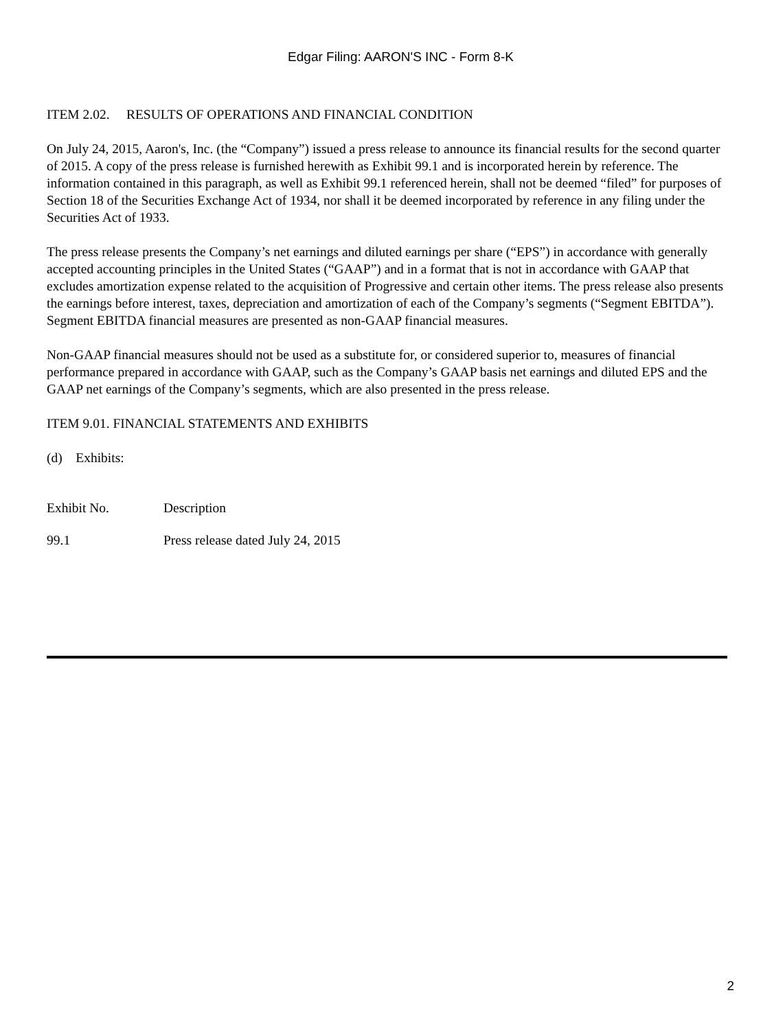Edgar Filing: AARON'S INC - Form 8-K
ITEM 2.02. RESULTS OF OPERATIONS AND FINANCIAL CONDITION
On July 24, 2015, Aaron's, Inc. (the “Company”) issued a press release to announce its financial results for the second quarter of 2015. A copy of the press release is furnished herewith as Exhibit 99.1 and is incorporated herein by reference. The information contained in this paragraph, as well as Exhibit 99.1 referenced herein, shall not be deemed “filed” for purposes of Section 18 of the Securities Exchange Act of 1934, nor shall it be deemed incorporated by reference in any filing under the Securities Act of 1933.
The press release presents the Company’s net earnings and diluted earnings per share (“EPS”) in accordance with generally accepted accounting principles in the United States (“GAAP”) and in a format that is not in accordance with GAAP that excludes amortization expense related to the acquisition of Progressive and certain other items. The press release also presents the earnings before interest, taxes, depreciation and amortization of each of the Company’s segments (“Segment EBITDA”). Segment EBITDA financial measures are presented as non-GAAP financial measures.
Non-GAAP financial measures should not be used as a substitute for, or considered superior to, measures of financial performance prepared in accordance with GAAP, such as the Company’s GAAP basis net earnings and diluted EPS and the GAAP net earnings of the Company’s segments, which are also presented in the press release.
ITEM 9.01. FINANCIAL STATEMENTS AND EXHIBITS
(d) Exhibits:
| Exhibit No. | Description |
| 99.1 | Press release dated July 24, 2015 |
2